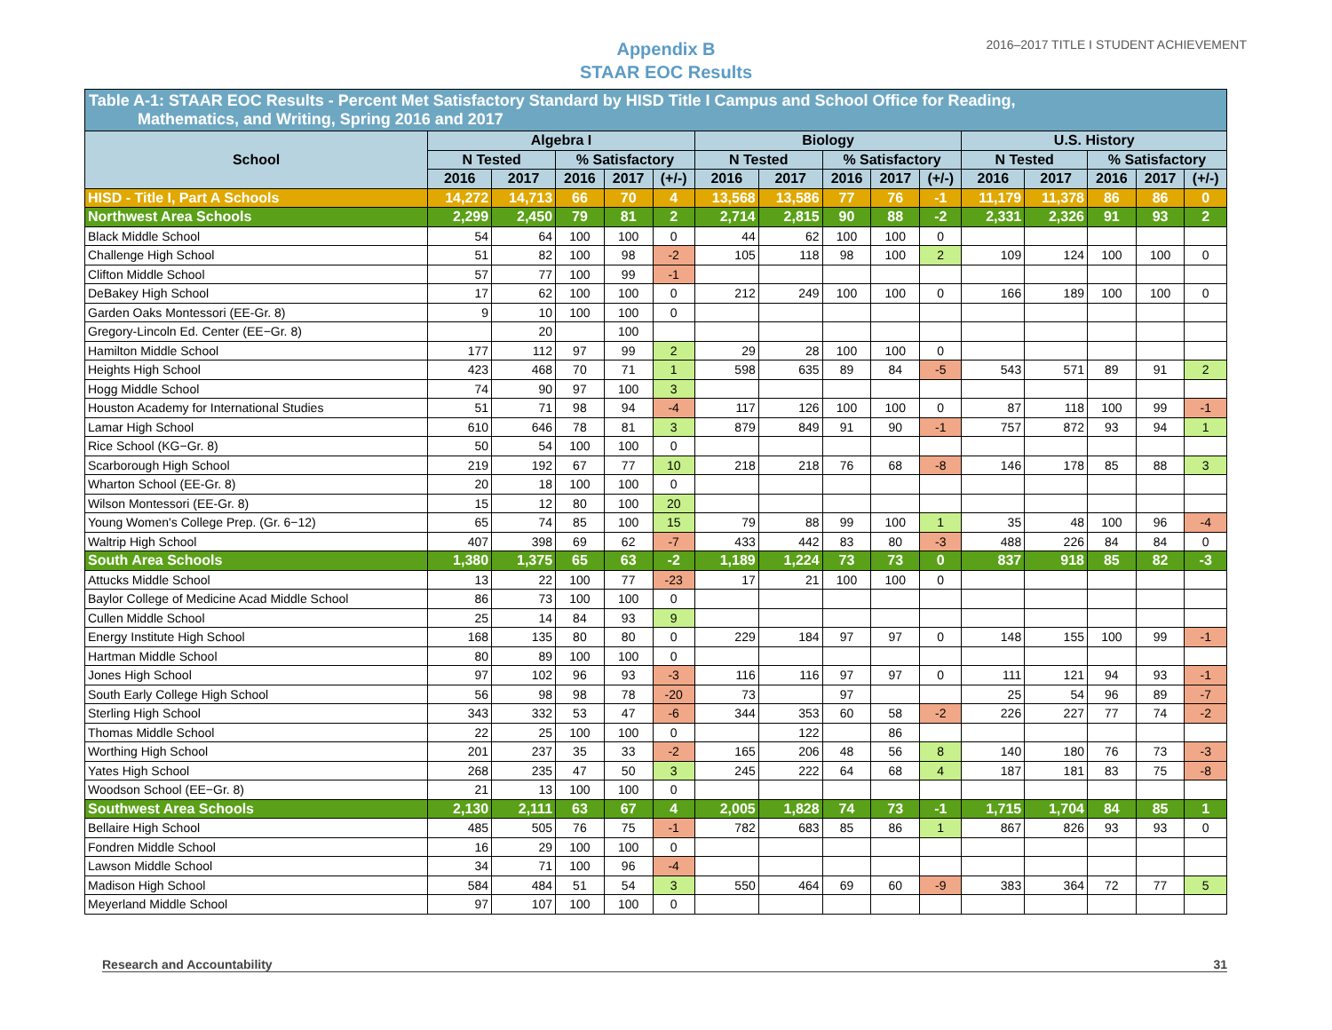Appendix B
STAAR EOC Results
2016–2017 TITLE I STUDENT ACHIEVEMENT
| Table A-1: STAAR EOC Results - Percent Met Satisfactory Standard by HISD Title I Campus and School Office for Reading, Mathematics, and Writing, Spring 2016 and 2017 | | | | | | | | | | | | | | | |
| --- | --- | --- | --- | --- | --- | --- | --- | --- | --- | --- | --- | --- | --- | --- | --- |
| School | Algebra I | | | | | Biology | | | | | U.S. History | | | | |
| | N Tested | | % Satisfactory | | | N Tested | | % Satisfactory | | | N Tested | | % Satisfactory | | |
| | 2016 | 2017 | 2016 | 2017 | (+/-) | 2016 | 2017 | 2016 | 2017 | (+/-) | 2016 | 2017 | 2016 | 2017 | (+/-) |
| HISD - Title I, Part A Schools | 14,272 | 14,713 | 66 | 70 | 4 | 13,568 | 13,586 | 77 | 76 | -1 | 11,179 | 11,378 | 86 | 86 | 0 |
| Northwest Area Schools | 2,299 | 2,450 | 79 | 81 | 2 | 2,714 | 2,815 | 90 | 88 | -2 | 2,331 | 2,326 | 91 | 93 | 2 |
| Black Middle School | 54 | 64 | 100 | 100 | 0 | 44 | 62 | 100 | 100 | 0 | | | | | |
| Challenge High School | 51 | 82 | 100 | 98 | -2 | 105 | 118 | 98 | 100 | 2 | 109 | 124 | 100 | 100 | 0 |
| Clifton Middle School | 57 | 77 | 100 | 99 | -1 | | | | | | | | | | |
| DeBakey High School | 17 | 62 | 100 | 100 | 0 | 212 | 249 | 100 | 100 | 0 | 166 | 189 | 100 | 100 | 0 |
| Garden Oaks Montessori (EE-Gr. 8) | 9 | 10 | 100 | 100 | 0 | | | | | | | | | | |
| Gregory-Lincoln Ed. Center (EE−Gr. 8) | | 20 | | 100 | | | | | | | | | | | |
| Hamilton Middle School | 177 | 112 | 97 | 99 | 2 | 29 | 28 | 100 | 100 | 0 | | | | | |
| Heights High School | 423 | 468 | 70 | 71 | 1 | 598 | 635 | 89 | 84 | -5 | 543 | 571 | 89 | 91 | 2 |
| Hogg Middle School | 74 | 90 | 97 | 100 | 3 | | | | | | | | | | |
| Houston Academy for International Studies | 51 | 71 | 98 | 94 | -4 | 117 | 126 | 100 | 100 | 0 | 87 | 118 | 100 | 99 | -1 |
| Lamar High School | 610 | 646 | 78 | 81 | 3 | 879 | 849 | 91 | 90 | -1 | 757 | 872 | 93 | 94 | 1 |
| Rice School (KG−Gr. 8) | 50 | 54 | 100 | 100 | 0 | | | | | | | | | | |
| Scarborough High School | 219 | 192 | 67 | 77 | 10 | 218 | 218 | 76 | 68 | -8 | 146 | 178 | 85 | 88 | 3 |
| Wharton School (EE-Gr. 8) | 20 | 18 | 100 | 100 | 0 | | | | | | | | | | |
| Wilson Montessori (EE-Gr. 8) | 15 | 12 | 80 | 100 | 20 | | | | | | | | | | |
| Young Women's College Prep. (Gr. 6−12) | 65 | 74 | 85 | 100 | 15 | 79 | 88 | 99 | 100 | 1 | 35 | 48 | 100 | 96 | -4 |
| Waltrip High School | 407 | 398 | 69 | 62 | -7 | 433 | 442 | 83 | 80 | -3 | 488 | 226 | 84 | 84 | 0 |
| South Area Schools | 1,380 | 1,375 | 65 | 63 | -2 | 1,189 | 1,224 | 73 | 73 | 0 | 837 | 918 | 85 | 82 | -3 |
| Attucks Middle School | 13 | 22 | 100 | 77 | -23 | 17 | 21 | 100 | 100 | 0 | | | | | |
| Baylor College of Medicine Acad Middle School | 86 | 73 | 100 | 100 | 0 | | | | | | | | | | |
| Cullen Middle School | 25 | 14 | 84 | 93 | 9 | | | | | | | | | | |
| Energy Institute High School | 168 | 135 | 80 | 80 | 0 | 229 | 184 | 97 | 97 | 0 | 148 | 155 | 100 | 99 | -1 |
| Hartman Middle School | 80 | 89 | 100 | 100 | 0 | | | | | | | | | | |
| Jones High School | 97 | 102 | 96 | 93 | -3 | 116 | 116 | 97 | 97 | 0 | 111 | 121 | 94 | 93 | -1 |
| South Early College High School | 56 | 98 | 98 | 78 | -20 | 73 | | 97 | | | 25 | 54 | 96 | 89 | -7 |
| Sterling High School | 343 | 332 | 53 | 47 | -6 | 344 | 353 | 60 | 58 | -2 | 226 | 227 | 77 | 74 | -2 |
| Thomas Middle School | 22 | 25 | 100 | 100 | 0 | | 122 | | 86 | | | | | | |
| Worthing High School | 201 | 237 | 35 | 33 | -2 | 165 | 206 | 48 | 56 | 8 | 140 | 180 | 76 | 73 | -3 |
| Yates High School | 268 | 235 | 47 | 50 | 3 | 245 | 222 | 64 | 68 | 4 | 187 | 181 | 83 | 75 | -8 |
| Woodson School (EE−Gr. 8) | 21 | 13 | 100 | 100 | 0 | | | | | | | | | | |
| Southwest Area Schools | 2,130 | 2,111 | 63 | 67 | 4 | 2,005 | 1,828 | 74 | 73 | -1 | 1,715 | 1,704 | 84 | 85 | 1 |
| Bellaire High School | 485 | 505 | 76 | 75 | -1 | 782 | 683 | 85 | 86 | 1 | 867 | 826 | 93 | 93 | 0 |
| Fondren Middle School | 16 | 29 | 100 | 100 | 0 | | | | | | | | | | |
| Lawson Middle School | 34 | 71 | 100 | 96 | -4 | | | | | | | | | | |
| Madison High School | 584 | 484 | 51 | 54 | 3 | 550 | 464 | 69 | 60 | -9 | 383 | 364 | 72 | 77 | 5 |
| Meyerland Middle School | 97 | 107 | 100 | 100 | 0 | | | | | | | | | | |
Research and Accountability 31